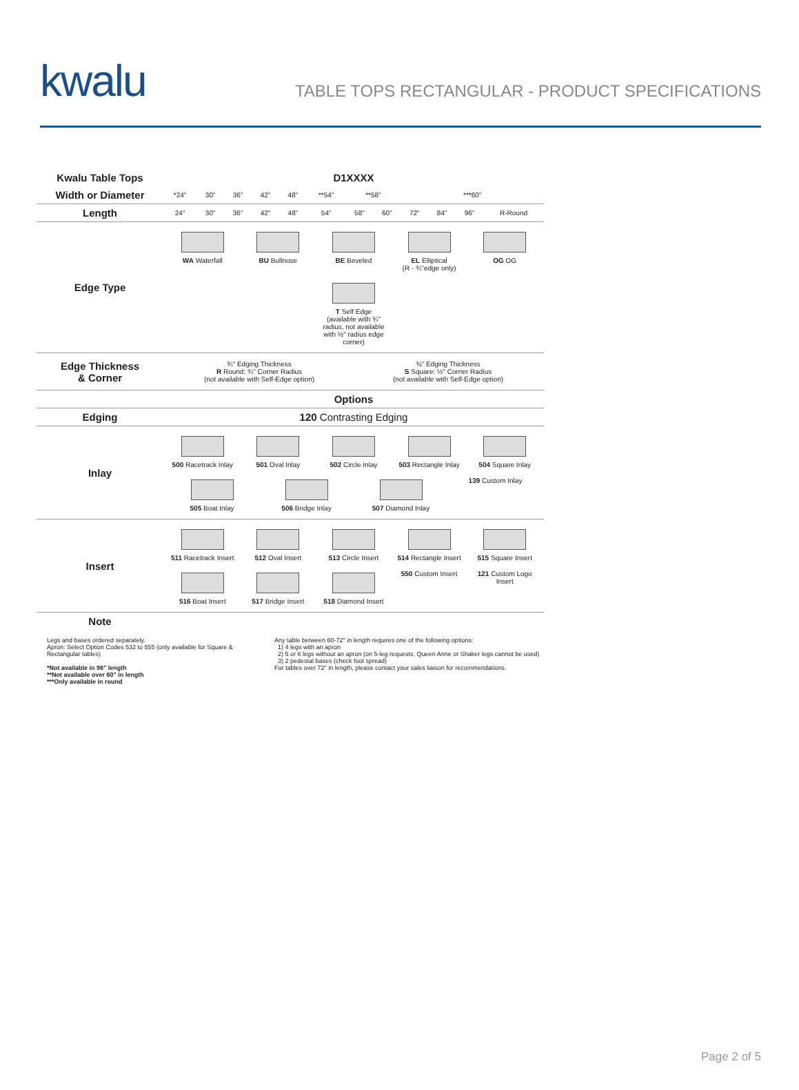kwalu
TABLE TOPS RECTANGULAR - PRODUCT SPECIFICATIONS
| Kwalu Table Tops | D1XXXX | | | | | | | | | | | |
| Width or Diameter | *24" | 30" | 36" | 42" | 48" | **54" | **58" | | ***60" | | | |
| Length | 24" | 30" | 36" | 42" | 48" | 54" | 58" | 60" | 72" | 84" | 96" | R-Round |
| Edge Type | WA Waterfall BU Bullnose BE Beveled EL Elliptical (R - ¾"edge only) OG OG T Self Edge (available with ¾" radius, not available with ½" radius edge corner) | | | | | | | | | | | |
| Edge Thickness & Corner | ¾" Edging Thickness R Round: ¾" Corner Radius (not available with Self-Edge option) ⅜" Edging Thickness S Square: ½" Corner Radius (not available with Self-Edge option) | | | | | | | | | | | |
| | Options | | | | | | | | | | | |
| Edging | 120 Contrasting Edging | | | | | | | | | | | |
| Inlay | 500 Racetrack Inlay 501 Oval Inlay 502 Circle Inlay 503 Rectangle Inlay 504 Square Inlay 505 Boat Inlay 506 Bridge Inlay 507 Diamond Inlay 139 Custom Inlay | | | | | | | | | | | |
| Insert | 511 Racetrack Insert 512 Oval Insert 513 Circle Insert 514 Rectangle Insert 515 Square Insert 516 Boat Insert 517 Bridge Insert 518 Diamond Insert 550 Custom Insert 121 Custom Logo Insert | | | | | | | | | | | |
| Note | | | | | | | | | | | | |
Legs and bases ordered separately.
Apron: Select Option Codes 532 to 555 (only available for Square & Rectangular tables)
*Not available in 96" length
**Not available over 60" in length
***Only available in round
Any table between 60-72" in length requires one of the following options:
1) 4 legs with an apron
2) 5 or 6 legs without an apron (on 5-leg requests, Queen Anne or Shaker legs cannot be used)
3) 2 pedestal bases (check foot spread)
For tables over 72" in length, please contact your sales liaison for recommendations.
Page 2 of 5